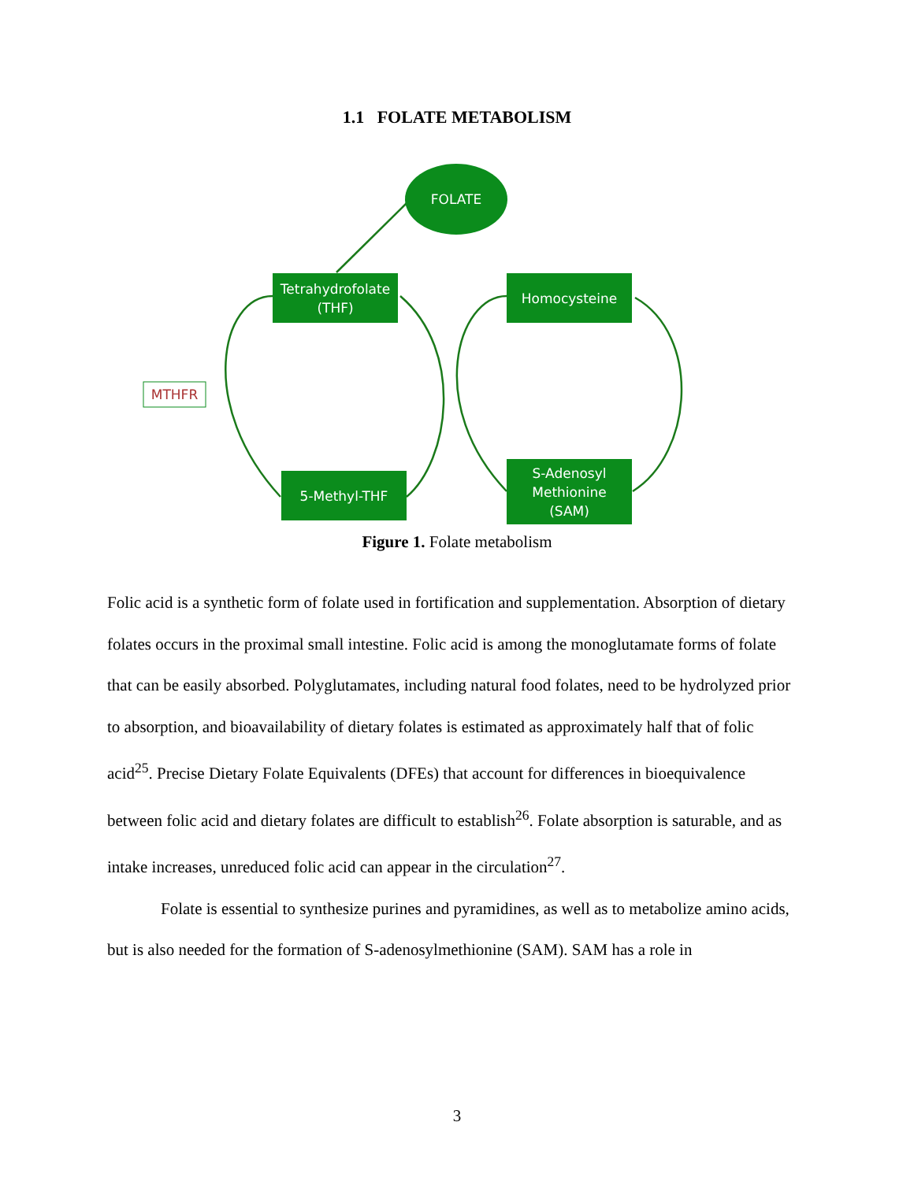1.1 FOLATE METABOLISM
FOLATE
Tetrahydrofolate
(THF)
Homocysteine
MTHFR
5-Methyl-THF
S-Adenosyl
Methionine
(SAM)
Figure 1. Folate metabolism
Folic acid is a synthetic form of folate used in fortification and supplementation. Absorption of dietary folates occurs in the proximal small intestine. Folic acid is among the monoglutamate forms of folate that can be easily absorbed. Polyglutamates, including natural food folates, need to be hydrolyzed prior to absorption, and bioavailability of dietary folates is estimated as approximately half that of folic acid<sup>25</sup>. Precise Dietary Folate Equivalents (DFEs) that account for differences in bioequivalence between folic acid and dietary folates are difficult to establish<sup>26</sup>. Folate absorption is saturable, and as intake increases, unreduced folic acid can appear in the circulation<sup>27</sup>.
Folate is essential to synthesize purines and pyramidines, as well as to metabolize amino acids, but is also needed for the formation of S-adenosylmethionine (SAM). SAM has a role in
3